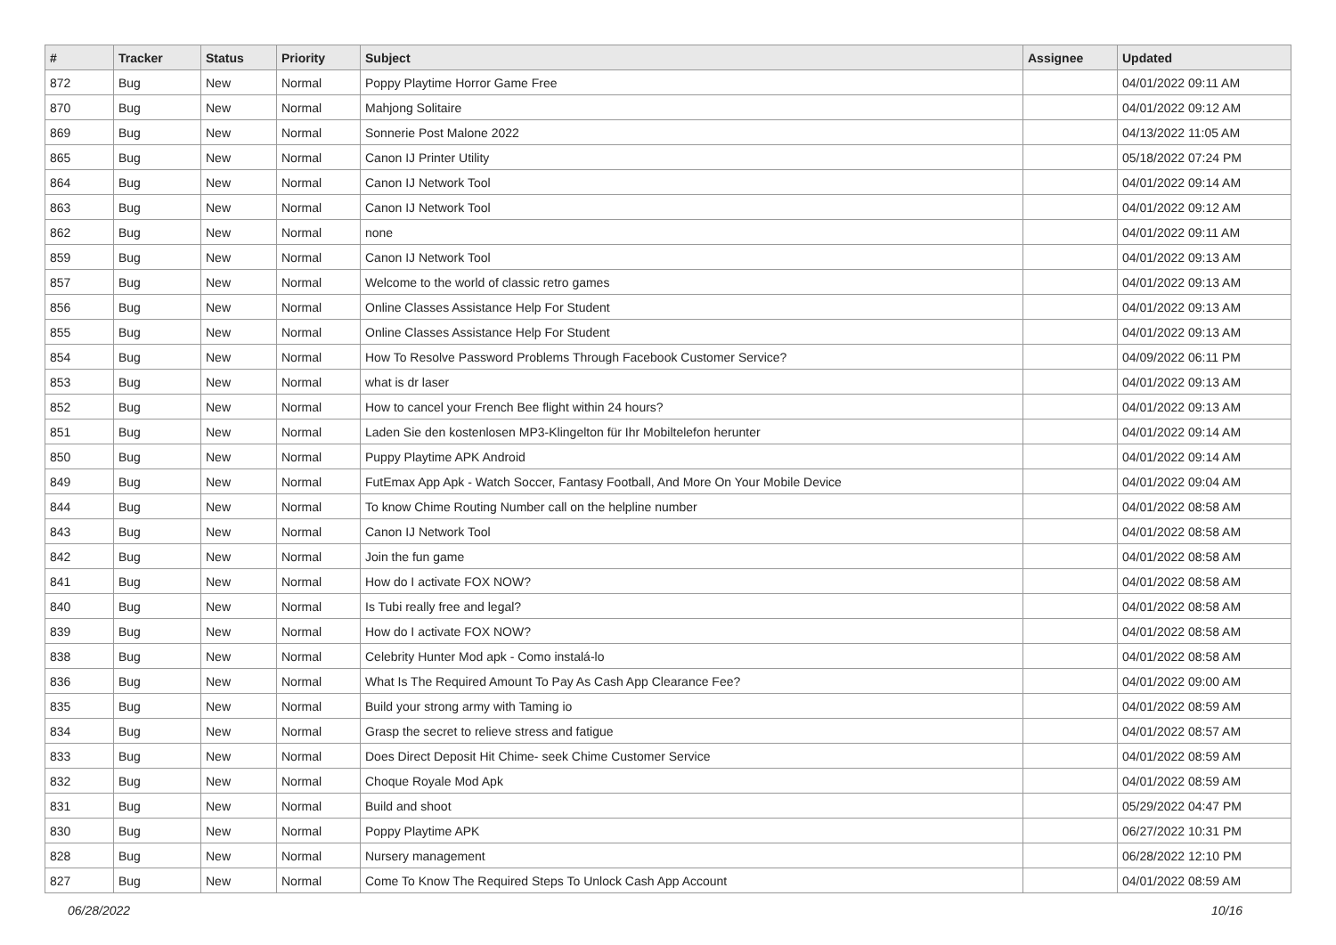| # | Tracker | Status | Priority | Subject | Assignee | Updated |
| --- | --- | --- | --- | --- | --- | --- |
| 872 | Bug | New | Normal | Poppy Playtime Horror Game Free | | 04/01/2022 09:11 AM |
| 870 | Bug | New | Normal | Mahjong Solitaire | | 04/01/2022 09:12 AM |
| 869 | Bug | New | Normal | Sonnerie Post Malone 2022 | | 04/13/2022 11:05 AM |
| 865 | Bug | New | Normal | Canon IJ Printer Utility | | 05/18/2022 07:24 PM |
| 864 | Bug | New | Normal | Canon IJ Network Tool | | 04/01/2022 09:14 AM |
| 863 | Bug | New | Normal | Canon IJ Network Tool | | 04/01/2022 09:12 AM |
| 862 | Bug | New | Normal | none | | 04/01/2022 09:11 AM |
| 859 | Bug | New | Normal | Canon IJ Network Tool | | 04/01/2022 09:13 AM |
| 857 | Bug | New | Normal | Welcome to the world of classic retro games | | 04/01/2022 09:13 AM |
| 856 | Bug | New | Normal | Online Classes Assistance Help For Student | | 04/01/2022 09:13 AM |
| 855 | Bug | New | Normal | Online Classes Assistance Help For Student | | 04/01/2022 09:13 AM |
| 854 | Bug | New | Normal | How To Resolve Password Problems Through Facebook Customer Service? | | 04/09/2022 06:11 PM |
| 853 | Bug | New | Normal | what is dr laser | | 04/01/2022 09:13 AM |
| 852 | Bug | New | Normal | How to cancel your French Bee flight within 24 hours? | | 04/01/2022 09:13 AM |
| 851 | Bug | New | Normal | Laden Sie den kostenlosen MP3-Klingelton für Ihr Mobiltelefon herunter | | 04/01/2022 09:14 AM |
| 850 | Bug | New | Normal | Puppy Playtime APK Android | | 04/01/2022 09:14 AM |
| 849 | Bug | New | Normal | FutEmax App Apk - Watch Soccer, Fantasy Football, And More On Your Mobile Device | | 04/01/2022 09:04 AM |
| 844 | Bug | New | Normal | To know Chime Routing Number call on the helpline number | | 04/01/2022 08:58 AM |
| 843 | Bug | New | Normal | Canon IJ Network Tool | | 04/01/2022 08:58 AM |
| 842 | Bug | New | Normal | Join the fun game | | 04/01/2022 08:58 AM |
| 841 | Bug | New | Normal | How do I activate FOX NOW? | | 04/01/2022 08:58 AM |
| 840 | Bug | New | Normal | Is Tubi really free and legal? | | 04/01/2022 08:58 AM |
| 839 | Bug | New | Normal | How do I activate FOX NOW? | | 04/01/2022 08:58 AM |
| 838 | Bug | New | Normal | Celebrity Hunter Mod apk - Como instalá-lo | | 04/01/2022 08:58 AM |
| 836 | Bug | New | Normal | What Is The Required Amount To Pay As Cash App Clearance Fee? | | 04/01/2022 09:00 AM |
| 835 | Bug | New | Normal | Build your strong army with Taming io | | 04/01/2022 08:59 AM |
| 834 | Bug | New | Normal | Grasp the secret to relieve stress and fatigue | | 04/01/2022 08:57 AM |
| 833 | Bug | New | Normal | Does Direct Deposit Hit Chime- seek Chime Customer Service | | 04/01/2022 08:59 AM |
| 832 | Bug | New | Normal | Choque Royale Mod Apk | | 04/01/2022 08:59 AM |
| 831 | Bug | New | Normal | Build and shoot | | 05/29/2022 04:47 PM |
| 830 | Bug | New | Normal | Poppy Playtime APK | | 06/27/2022 10:31 PM |
| 828 | Bug | New | Normal | Nursery management | | 06/28/2022 12:10 PM |
| 827 | Bug | New | Normal | Come To Know The Required Steps To Unlock Cash App Account | | 04/01/2022 08:59 AM |
06/28/2022 10/16